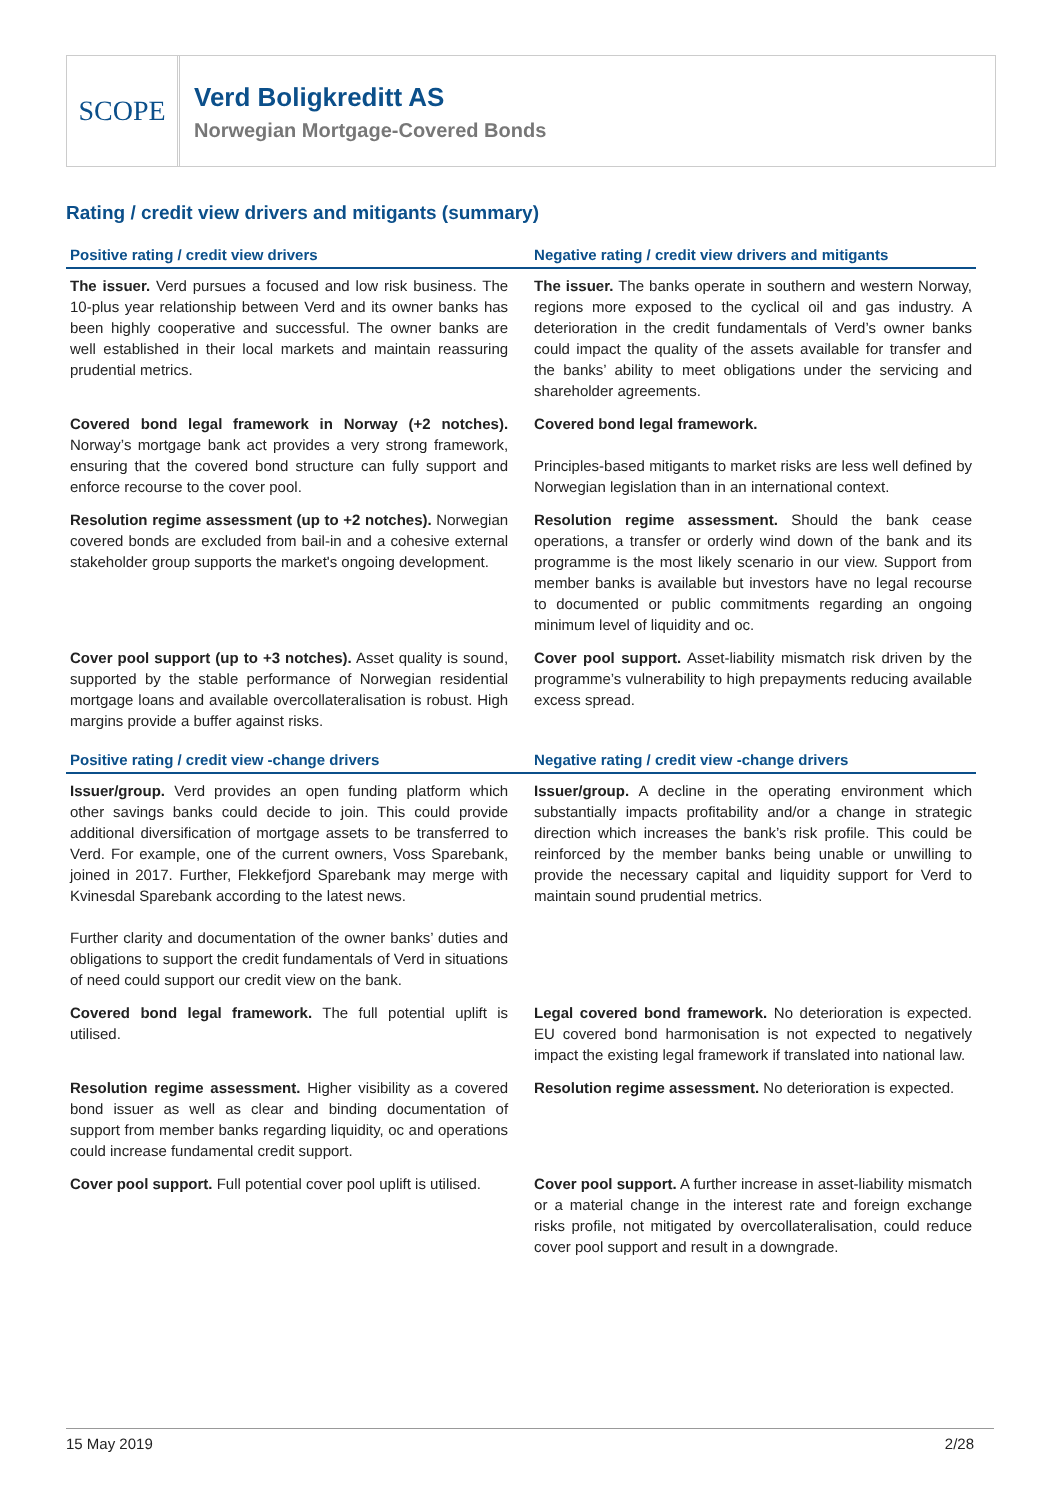SCOPE
Verd Boligkreditt AS
Norwegian Mortgage-Covered Bonds
Rating / credit view drivers and mitigants (summary)
| Positive rating / credit view drivers | Negative rating / credit view drivers and mitigants |
| --- | --- |
| The issuer. Verd pursues a focused and low risk business. The 10-plus year relationship between Verd and its owner banks has been highly cooperative and successful. The owner banks are well established in their local markets and maintain reassuring prudential metrics. | The issuer. The banks operate in southern and western Norway, regions more exposed to the cyclical oil and gas industry. A deterioration in the credit fundamentals of Verd’s owner banks could impact the quality of the assets available for transfer and the banks’ ability to meet obligations under the servicing and shareholder agreements. |
| Covered bond legal framework in Norway (+2 notches). Norway’s mortgage bank act provides a very strong framework, ensuring that the covered bond structure can fully support and enforce recourse to the cover pool. | Covered bond legal framework. Principles-based mitigants to market risks are less well defined by Norwegian legislation than in an international context. |
| Resolution regime assessment (up to +2 notches). Norwegian covered bonds are excluded from bail-in and a cohesive external stakeholder group supports the market's ongoing development. | Resolution regime assessment. Should the bank cease operations, a transfer or orderly wind down of the bank and its programme is the most likely scenario in our view. Support from member banks is available but investors have no legal recourse to documented or public commitments regarding an ongoing minimum level of liquidity and oc. |
| Cover pool support (up to +3 notches). Asset quality is sound, supported by the stable performance of Norwegian residential mortgage loans and available overcollateralisation is robust. High margins provide a buffer against risks. | Cover pool support. Asset-liability mismatch risk driven by the programme’s vulnerability to high prepayments reducing available excess spread. |
| Positive rating / credit view -change drivers | Negative rating / credit view -change drivers |
| Issuer/group. Verd provides an open funding platform which other savings banks could decide to join. This could provide additional diversification of mortgage assets to be transferred to Verd. For example, one of the current owners, Voss Sparebank, joined in 2017. Further, Flekkefjord Sparebank may merge with Kvinesdal Sparebank according to the latest news. Further clarity and documentation of the owner banks’ duties and obligations to support the credit fundamentals of Verd in situations of need could support our credit view on the bank. | Issuer/group. A decline in the operating environment which substantially impacts profitability and/or a change in strategic direction which increases the bank’s risk profile. This could be reinforced by the member banks being unable or unwilling to provide the necessary capital and liquidity support for Verd to maintain sound prudential metrics. |
| Covered bond legal framework. The full potential uplift is utilised. | Legal covered bond framework. No deterioration is expected. EU covered bond harmonisation is not expected to negatively impact the existing legal framework if translated into national law. |
| Resolution regime assessment. Higher visibility as a covered bond issuer as well as clear and binding documentation of support from member banks regarding liquidity, oc and operations could increase fundamental credit support. | Resolution regime assessment. No deterioration is expected. |
| Cover pool support. Full potential cover pool uplift is utilised. | Cover pool support. A further increase in asset-liability mismatch or a material change in the interest rate and foreign exchange risks profile, not mitigated by overcollateralisation, could reduce cover pool support and result in a downgrade. |
15 May 2019 2/28